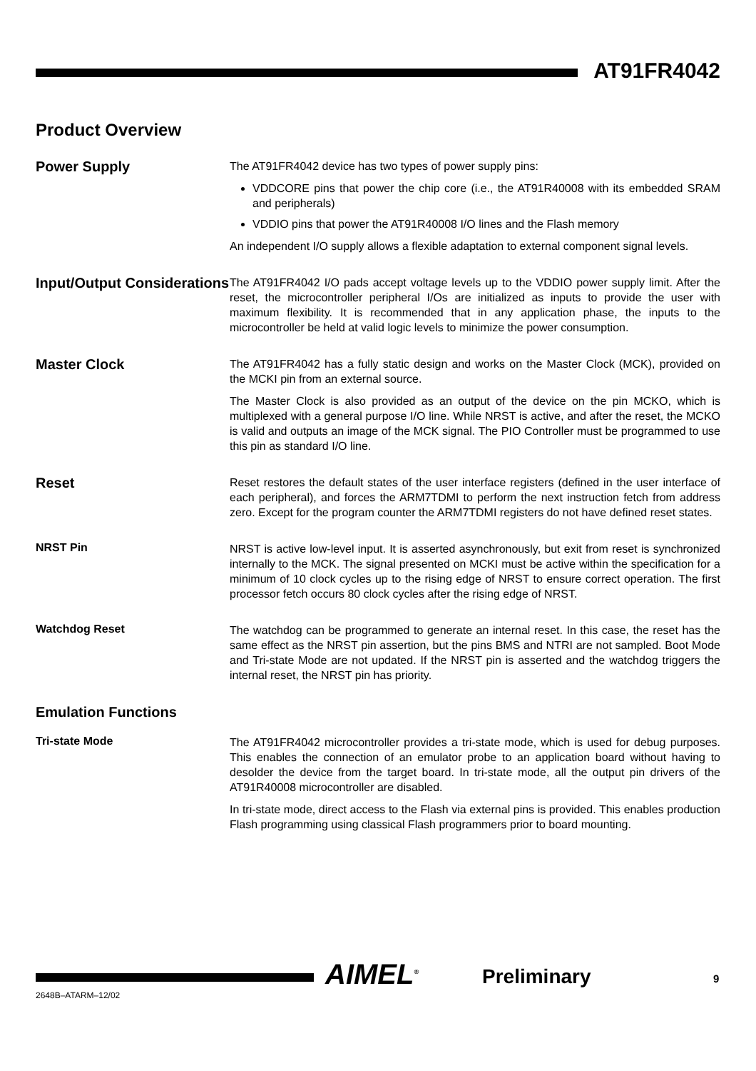AT91FR4042
Product Overview
Power Supply
The AT91FR4042 device has two types of power supply pins:
VDDCORE pins that power the chip core (i.e., the AT91R40008 with its embedded SRAM and peripherals)
VDDIO pins that power the AT91R40008 I/O lines and the Flash memory
An independent I/O supply allows a flexible adaptation to external component signal levels.
Input/Output Considerations
The AT91FR4042 I/O pads accept voltage levels up to the VDDIO power supply limit. After the reset, the microcontroller peripheral I/Os are initialized as inputs to provide the user with maximum flexibility. It is recommended that in any application phase, the inputs to the microcontroller be held at valid logic levels to minimize the power consumption.
Master Clock
The AT91FR4042 has a fully static design and works on the Master Clock (MCK), provided on the MCKI pin from an external source.
The Master Clock is also provided as an output of the device on the pin MCKO, which is multiplexed with a general purpose I/O line. While NRST is active, and after the reset, the MCKO is valid and outputs an image of the MCK signal. The PIO Controller must be programmed to use this pin as standard I/O line.
Reset
Reset restores the default states of the user interface registers (defined in the user interface of each peripheral), and forces the ARM7TDMI to perform the next instruction fetch from address zero. Except for the program counter the ARM7TDMI registers do not have defined reset states.
NRST Pin
NRST is active low-level input. It is asserted asynchronously, but exit from reset is synchronized internally to the MCK. The signal presented on MCKI must be active within the specification for a minimum of 10 clock cycles up to the rising edge of NRST to ensure correct operation. The first processor fetch occurs 80 clock cycles after the rising edge of NRST.
Watchdog Reset
The watchdog can be programmed to generate an internal reset. In this case, the reset has the same effect as the NRST pin assertion, but the pins BMS and NTRI are not sampled. Boot Mode and Tri-state Mode are not updated. If the NRST pin is asserted and the watchdog triggers the internal reset, the NRST pin has priority.
Emulation Functions
Tri-state Mode
The AT91FR4042 microcontroller provides a tri-state mode, which is used for debug purposes. This enables the connection of an emulator probe to an application board without having to desolder the device from the target board. In tri-state mode, all the output pin drivers of the AT91R40008 microcontroller are disabled.
In tri-state mode, direct access to the Flash via external pins is provided. This enables production Flash programming using classical Flash programmers prior to board mounting.
2648B–ATARM–12/02
AIMEL<sup>®</sup> Preliminary 9